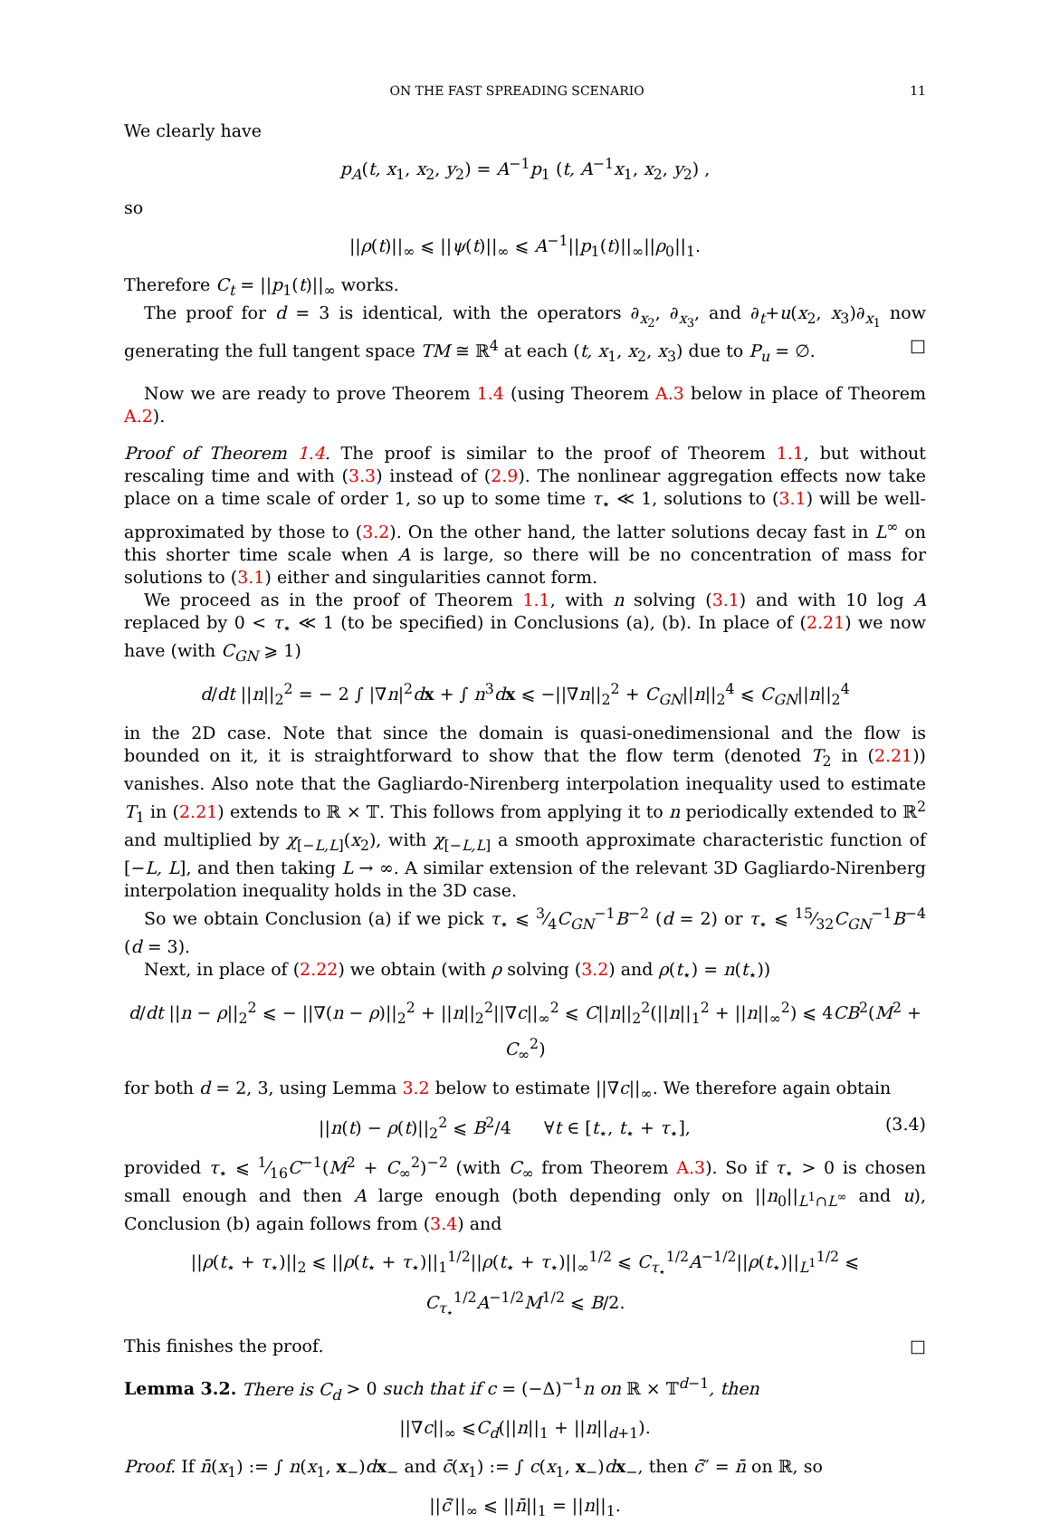ON THE FAST SPREADING SCENARIO 11
We clearly have
p<sub>A</sub>(t, x<sub>1</sub>, x<sub>2</sub>, y<sub>2</sub>) = A<sup>−1</sup>p<sub>1</sub> (t, A<sup>−1</sup>x<sub>1</sub>, x<sub>2</sub>, y<sub>2</sub>) ,
so
||ρ(t)||<sub>∞</sub> ⩽ ||ψ(t)||<sub>∞</sub> ⩽ A<sup>−1</sup>||p<sub>1</sub>(t)||<sub>∞</sub>||ρ<sub>0</sub>||<sub>1</sub>.
Therefore C<sub>t</sub> = ||p<sub>1</sub>(t)||<sub>∞</sub> works.
The proof for d = 3 is identical, with the operators ∂<sub>x<sub>2</sub></sub>, ∂<sub>x<sub>3</sub></sub>, and ∂<sub>t</sub>+u(x<sub>2</sub>, x<sub>3</sub>)∂<sub>x<sub>1</sub></sub> now generating the full tangent space TM ≅ ℝ<sup>4</sup> at each (t, x<sub>1</sub>, x<sub>2</sub>, x<sub>3</sub>) due to P<sub>u</sub> = ∅. □
Now we are ready to prove Theorem 1.4 (using Theorem A.3 below in place of Theorem A.2).
Proof of Theorem 1.4. The proof is similar to the proof of Theorem 1.1, but without rescaling time and with (3.3) instead of (2.9). The nonlinear aggregation effects now take place on a time scale of order 1, so up to some time τ<sub>⋆</sub> ≪ 1, solutions to (3.1) will be well-approximated by those to (3.2). On the other hand, the latter solutions decay fast in L<sup>∞</sup> on this shorter time scale when A is large, so there will be no concentration of mass for solutions to (3.1) either and singularities cannot form.
We proceed as in the proof of Theorem 1.1, with n solving (3.1) and with 10 log A replaced by 0 < τ<sub>⋆</sub> ≪ 1 (to be specified) in Conclusions (a), (b). In place of (2.21) we now have (with C<sub>GN</sub> ⩾ 1)
d/dt ||n||<sub>2</sub><sup>2</sup> = − 2 ∫ |∇n|<sup>2</sup>dx + ∫ n<sup>3</sup>dx ⩽ −||∇n||<sub>2</sub><sup>2</sup> + C<sub>GN</sub>||n||<sub>2</sub><sup>4</sup> ⩽ C<sub>GN</sub>||n||<sub>2</sub><sup>4</sup>
in the 2D case. Note that since the domain is quasi-onedimensional and the flow is bounded on it, it is straightforward to show that the flow term (denoted T<sub>2</sub> in (2.21)) vanishes. Also note that the Gagliardo-Nirenberg interpolation inequality used to estimate T<sub>1</sub> in (2.21) extends to ℝ × 𝕋. This follows from applying it to n periodically extended to ℝ<sup>2</sup> and multiplied by χ<sub>[−L,L]</sub>(x<sub>2</sub>), with χ<sub>[−L,L]</sub> a smooth approximate characteristic function of [−L, L], and then taking L → ∞. A similar extension of the relevant 3D Gagliardo-Nirenberg interpolation inequality holds in the 3D case.
So we obtain Conclusion (a) if we pick τ<sub>⋆</sub> ⩽ 3⁄4C<sub>GN</sub><sup>−1</sup>B<sup>−2</sup> (d = 2) or τ<sub>⋆</sub> ⩽ 15⁄32C<sub>GN</sub><sup>−1</sup>B<sup>−4</sup> (d = 3).
Next, in place of (2.22) we obtain (with ρ solving (3.2) and ρ(t<sub>⋆</sub>) = n(t<sub>⋆</sub>))
d/dt ||n − ρ||<sub>2</sub><sup>2</sup> ⩽ − ||∇(n − ρ)||<sub>2</sub><sup>2</sup> + ||n||<sub>2</sub><sup>2</sup>||∇c||<sub>∞</sub><sup>2</sup> ⩽ C||n||<sub>2</sub><sup>2</sup>(||n||<sub>1</sub><sup>2</sup> + ||n||<sub>∞</sub><sup>2</sup>) ⩽ 4CB<sup>2</sup>(M<sup>2</sup> + C<sub>∞</sub><sup>2</sup>)
for both d = 2, 3, using Lemma 3.2 below to estimate ||∇c||<sub>∞</sub>. We therefore again obtain
||n(t) − ρ(t)||<sub>2</sub><sup>2</sup> ⩽ B<sup>2</sup>/4 ∀t ∈ [t<sub>⋆</sub>, t<sub>⋆</sub> + τ<sub>⋆</sub>], (3.4)
provided τ<sub>⋆</sub> ⩽ 1⁄16C<sup>−1</sup>(M<sup>2</sup> + C<sub>∞</sub><sup>2</sup>)<sup>−2</sup> (with C<sub>∞</sub> from Theorem A.3). So if τ<sub>⋆</sub> > 0 is chosen small enough and then A large enough (both depending only on ||n<sub>0</sub>||<sub>L<sup>1</sup>∩L<sup>∞</sup></sub> and u), Conclusion (b) again follows from (3.4) and
||ρ(t<sub>⋆</sub> + τ<sub>⋆</sub>)||<sub>2</sub> ⩽ ||ρ(t<sub>⋆</sub> + τ<sub>⋆</sub>)||<sub>1</sub><sup>1/2</sup>||ρ(t<sub>⋆</sub> + τ<sub>⋆</sub>)||<sub>∞</sub><sup>1/2</sup> ⩽ C<sub>τ<sub>⋆</sub></sub><sup>1/2</sup>A<sup>−1/2</sup>||ρ(t<sub>⋆</sub>)||<sub>L<sup>1</sup></sub><sup>1/2</sup> ⩽ C<sub>τ<sub>⋆</sub></sub><sup>1/2</sup>A<sup>−1/2</sup>M<sup>1/2</sup> ⩽ B/2.
This finishes the proof. □
Lemma 3.2. There is C<sub>d</sub> > 0 such that if c = (−Δ)<sup>−1</sup>n on ℝ × 𝕋<sup>d−1</sup>, then
||∇c||<sub>∞</sub> ⩽C<sub>d</sub>(||n||<sub>1</sub> + ||n||<sub>d+1</sub>).
Proof. If n̄(x<sub>1</sub>) := ∫ n(x<sub>1</sub>, x<sub>−</sub>)dx<sub>−</sub> and c̄(x<sub>1</sub>) := ∫ c(x<sub>1</sub>, x<sub>−</sub>)dx<sub>−</sub>, then c̄″ = n̄ on ℝ, so
||c̄′||<sub>∞</sub> ⩽ ||n̄||<sub>1</sub> = ||n||<sub>1</sub>.